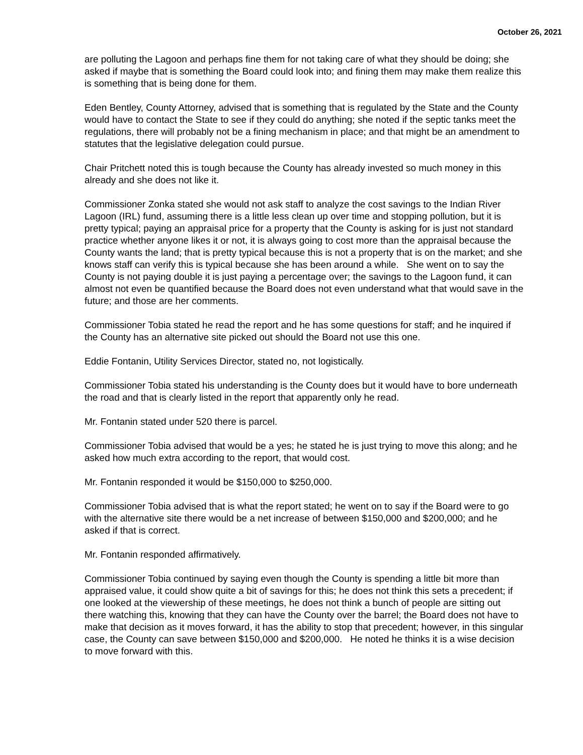October 26, 2021
are polluting the Lagoon and perhaps fine them for not taking care of what they should be doing; she asked if maybe that is something the Board could look into; and fining them may make them realize this is something that is being done for them.
Eden Bentley, County Attorney, advised that is something that is regulated by the State and the County would have to contact the State to see if they could do anything; she noted if the septic tanks meet the regulations, there will probably not be a fining mechanism in place; and that might be an amendment to statutes that the legislative delegation could pursue.
Chair Pritchett noted this is tough because the County has already invested so much money in this already and she does not like it.
Commissioner Zonka stated she would not ask staff to analyze the cost savings to the Indian River Lagoon (IRL) fund, assuming there is a little less clean up over time and stopping pollution, but it is pretty typical; paying an appraisal price for a property that the County is asking for is just not standard practice whether anyone likes it or not, it is always going to cost more than the appraisal because the County wants the land; that is pretty typical because this is not a property that is on the market; and she knows staff can verify this is typical because she has been around a while. She went on to say the County is not paying double it is just paying a percentage over; the savings to the Lagoon fund, it can almost not even be quantified because the Board does not even understand what that would save in the future; and those are her comments.
Commissioner Tobia stated he read the report and he has some questions for staff; and he inquired if the County has an alternative site picked out should the Board not use this one.
Eddie Fontanin, Utility Services Director, stated no, not logistically.
Commissioner Tobia stated his understanding is the County does but it would have to bore underneath the road and that is clearly listed in the report that apparently only he read.
Mr. Fontanin stated under 520 there is parcel.
Commissioner Tobia advised that would be a yes; he stated he is just trying to move this along; and he asked how much extra according to the report, that would cost.
Mr. Fontanin responded it would be $150,000 to $250,000.
Commissioner Tobia advised that is what the report stated; he went on to say if the Board were to go with the alternative site there would be a net increase of between $150,000 and $200,000; and he asked if that is correct.
Mr. Fontanin responded affirmatively.
Commissioner Tobia continued by saying even though the County is spending a little bit more than appraised value, it could show quite a bit of savings for this; he does not think this sets a precedent; if one looked at the viewership of these meetings, he does not think a bunch of people are sitting out there watching this, knowing that they can have the County over the barrel; the Board does not have to make that decision as it moves forward, it has the ability to stop that precedent; however, in this singular case, the County can save between $150,000 and $200,000. He noted he thinks it is a wise decision to move forward with this.